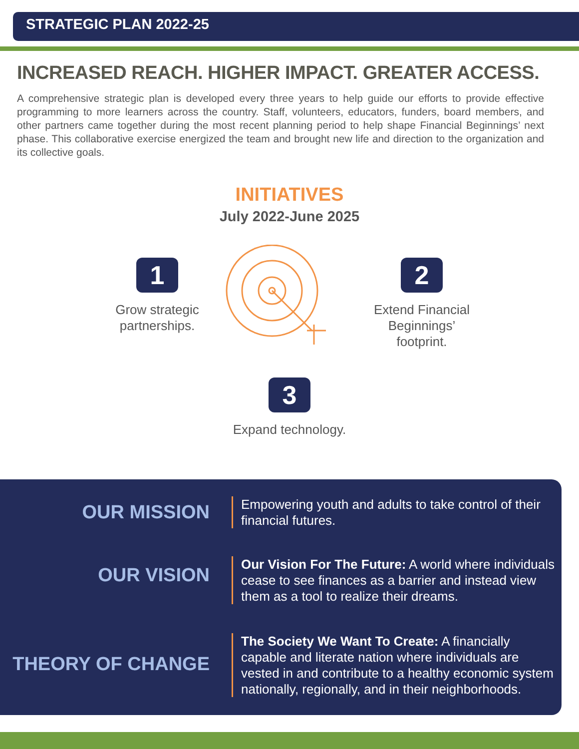STRATEGIC PLAN 2022-25
INCREASED REACH. HIGHER IMPACT. GREATER ACCESS.
A comprehensive strategic plan is developed every three years to help guide our efforts to provide effective programming to more learners across the country. Staff, volunteers, educators, funders, board members, and other partners came together during the most recent planning period to help shape Financial Beginnings’ next phase. This collaborative exercise energized the team and brought new life and direction to the organization and its collective goals.
INITIATIVES
July 2022-June 2025
1
Grow strategic partnerships.
2
Extend Financial Beginnings’ footprint.
3
Expand technology.
OUR MISSION
Empowering youth and adults to take control of their financial futures.
OUR VISION
Our Vision For The Future: A world where individuals cease to see finances as a barrier and instead view them as a tool to realize their dreams.
THEORY OF CHANGE
The Society We Want To Create: A financially capable and literate nation where individuals are vested in and contribute to a healthy economic system nationally, regionally, and in their neighborhoods.